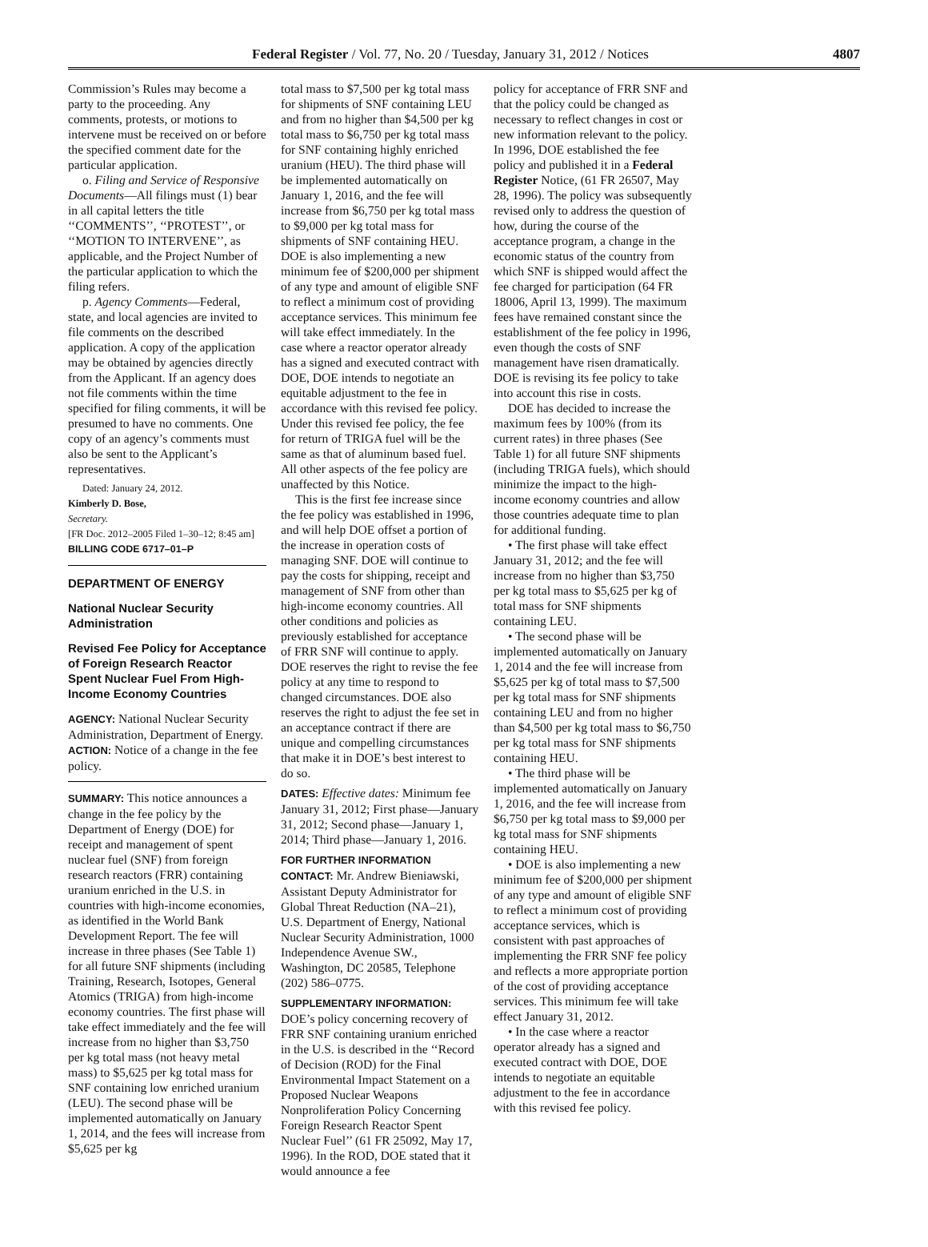Federal Register / Vol. 77, No. 20 / Tuesday, January 31, 2012 / Notices 4807
Commission’s Rules may become a party to the proceeding. Any comments, protests, or motions to intervene must be received on or before the specified comment date for the particular application.
o. Filing and Service of Responsive Documents—All filings must (1) bear in all capital letters the title ‘‘COMMENTS’’, ‘‘PROTEST’’, or ‘‘MOTION TO INTERVENE’’, as applicable, and the Project Number of the particular application to which the filing refers.
p. Agency Comments—Federal, state, and local agencies are invited to file comments on the described application. A copy of the application may be obtained by agencies directly from the Applicant. If an agency does not file comments within the time specified for filing comments, it will be presumed to have no comments. One copy of an agency’s comments must also be sent to the Applicant’s representatives.
Dated: January 24, 2012.
Kimberly D. Bose,
Secretary.
[FR Doc. 2012–2005 Filed 1–30–12; 8:45 am]
BILLING CODE 6717–01–P
DEPARTMENT OF ENERGY
National Nuclear Security Administration
Revised Fee Policy for Acceptance of Foreign Research Reactor Spent Nuclear Fuel From High-Income Economy Countries
AGENCY: National Nuclear Security Administration, Department of Energy.
ACTION: Notice of a change in the fee policy.
SUMMARY: This notice announces a change in the fee policy by the Department of Energy (DOE) for receipt and management of spent nuclear fuel (SNF) from foreign research reactors (FRR) containing uranium enriched in the U.S. in countries with high-income economies, as identified in the World Bank Development Report. The fee will increase in three phases (See Table 1) for all future SNF shipments (including Training, Research, Isotopes, General Atomics (TRIGA) from high-income economy countries. The first phase will take effect immediately and the fee will increase from no higher than $3,750 per kg total mass (not heavy metal mass) to $5,625 per kg total mass for SNF containing low enriched uranium (LEU). The second phase will be implemented automatically on January 1, 2014, and the fees will increase from $5,625 per kg
total mass to $7,500 per kg total mass for shipments of SNF containing LEU and from no higher than $4,500 per kg total mass to $6,750 per kg total mass for SNF containing highly enriched uranium (HEU). The third phase will be implemented automatically on January 1, 2016, and the fee will increase from $6,750 per kg total mass to $9,000 per kg total mass for shipments of SNF containing HEU. DOE is also implementing a new minimum fee of $200,000 per shipment of any type and amount of eligible SNF to reflect a minimum cost of providing acceptance services. This minimum fee will take effect immediately. In the case where a reactor operator already has a signed and executed contract with DOE, DOE intends to negotiate an equitable adjustment to the fee in accordance with this revised fee policy. Under this revised fee policy, the fee for return of TRIGA fuel will be the same as that of aluminum based fuel. All other aspects of the fee policy are unaffected by this Notice.
This is the first fee increase since the fee policy was established in 1996, and will help DOE offset a portion of the increase in operation costs of managing SNF. DOE will continue to pay the costs for shipping, receipt and management of SNF from other than high-income economy countries. All other conditions and policies as previously established for acceptance of FRR SNF will continue to apply. DOE reserves the right to revise the fee policy at any time to respond to changed circumstances. DOE also reserves the right to adjust the fee set in an acceptance contract if there are unique and compelling circumstances that make it in DOE’s best interest to do so.
DATES: Effective dates: Minimum fee January 31, 2012; First phase—January 31, 2012; Second phase—January 1, 2014; Third phase—January 1, 2016.
FOR FURTHER INFORMATION CONTACT: Mr. Andrew Bieniawski, Assistant Deputy Administrator for Global Threat Reduction (NA–21), U.S. Department of Energy, National Nuclear Security Administration, 1000 Independence Avenue SW., Washington, DC 20585, Telephone (202) 586–0775.
SUPPLEMENTARY INFORMATION: DOE’s policy concerning recovery of FRR SNF containing uranium enriched in the U.S. is described in the ‘‘Record of Decision (ROD) for the Final Environmental Impact Statement on a Proposed Nuclear Weapons Nonproliferation Policy Concerning Foreign Research Reactor Spent Nuclear Fuel’’ (61 FR 25092, May 17, 1996). In the ROD, DOE stated that it would announce a fee
policy for acceptance of FRR SNF and that the policy could be changed as necessary to reflect changes in cost or new information relevant to the policy. In 1996, DOE established the fee policy and published it in a Federal Register Notice, (61 FR 26507, May 28, 1996). The policy was subsequently revised only to address the question of how, during the course of the acceptance program, a change in the economic status of the country from which SNF is shipped would affect the fee charged for participation (64 FR 18006, April 13, 1999). The maximum fees have remained constant since the establishment of the fee policy in 1996, even though the costs of SNF management have risen dramatically. DOE is revising its fee policy to take into account this rise in costs.
DOE has decided to increase the maximum fees by 100% (from its current rates) in three phases (See Table 1) for all future SNF shipments (including TRIGA fuels), which should minimize the impact to the high-income economy countries and allow those countries adequate time to plan for additional funding.
• The first phase will take effect January 31, 2012; and the fee will increase from no higher than $3,750 per kg total mass to $5,625 per kg of total mass for SNF shipments containing LEU.
• The second phase will be implemented automatically on January 1, 2014 and the fee will increase from $5,625 per kg of total mass to $7,500 per kg total mass for SNF shipments containing LEU and from no higher than $4,500 per kg total mass to $6,750 per kg total mass for SNF shipments containing HEU.
• The third phase will be implemented automatically on January 1, 2016, and the fee will increase from $6,750 per kg total mass to $9,000 per kg total mass for SNF shipments containing HEU.
• DOE is also implementing a new minimum fee of $200,000 per shipment of any type and amount of eligible SNF to reflect a minimum cost of providing acceptance services, which is consistent with past approaches of implementing the FRR SNF fee policy and reflects a more appropriate portion of the cost of providing acceptance services. This minimum fee will take effect January 31, 2012.
• In the case where a reactor operator already has a signed and executed contract with DOE, DOE intends to negotiate an equitable adjustment to the fee in accordance with this revised fee policy.